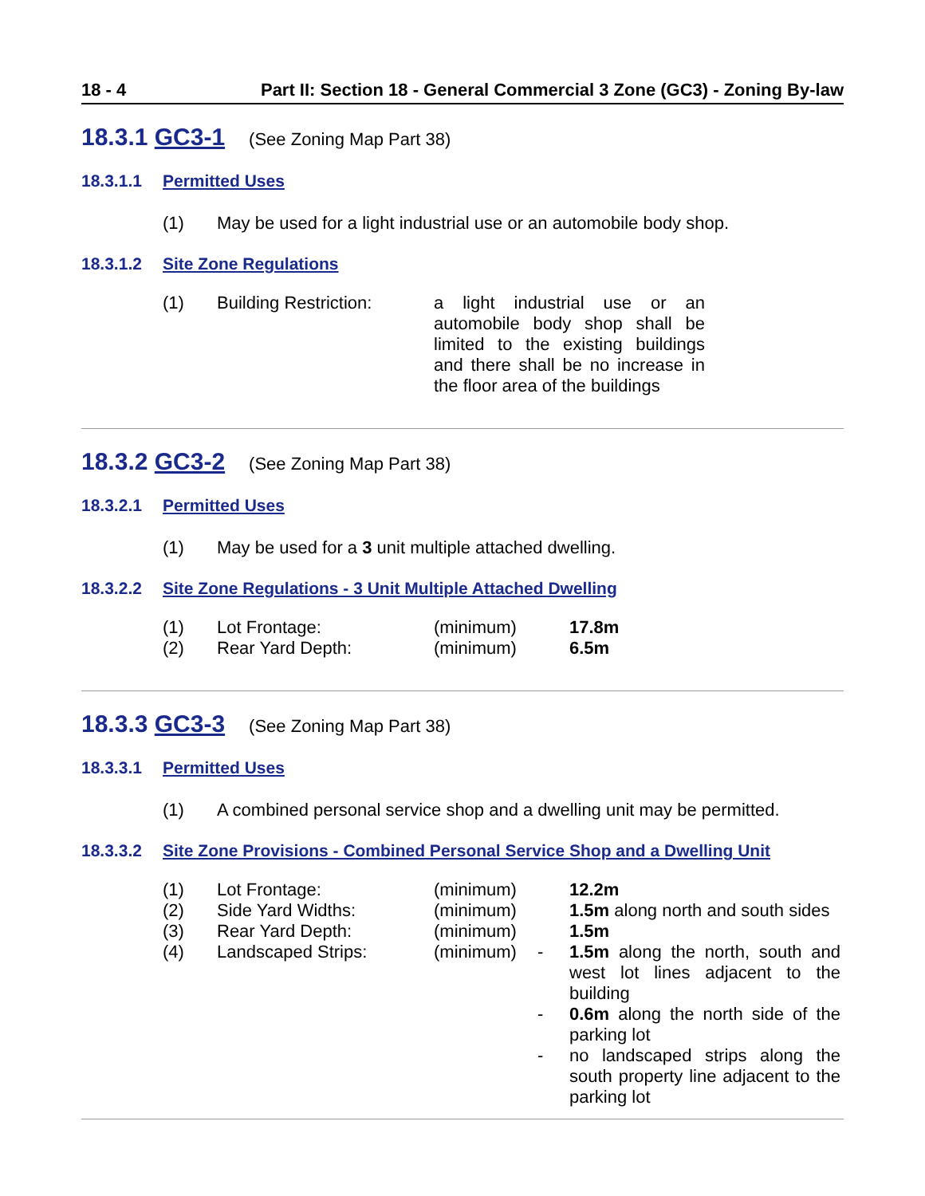18 - 4 Part II: Section 18 - General Commercial 3 Zone (GC3) - Zoning By-law
18.3.1 GC3-1 (See Zoning Map Part 38)
18.3.1.1 Permitted Uses
(1) May be used for a light industrial use or an automobile body shop.
18.3.1.2 Site Zone Regulations
| (1) | Building Restriction: | a light industrial use or an automobile body shop shall be limited to the existing buildings and there shall be no increase in the floor area of the buildings |
18.3.2 GC3-2 (See Zoning Map Part 38)
18.3.2.1 Permitted Uses
(1) May be used for a 3 unit multiple attached dwelling.
18.3.2.2 Site Zone Regulations - 3 Unit Multiple Attached Dwelling
| (1) | Lot Frontage: | (minimum) | | 17.8m |
| (2) | Rear Yard Depth: | (minimum) | | 6.5m |
18.3.3 GC3-3 (See Zoning Map Part 38)
18.3.3.1 Permitted Uses
(1) A combined personal service shop and a dwelling unit may be permitted.
18.3.3.2 Site Zone Provisions - Combined Personal Service Shop and a Dwelling Unit
| (1) | Lot Frontage: | (minimum) | | 12.2m |
| (2) | Side Yard Widths: | (minimum) | | 1.5m along north and south sides |
| (3) | Rear Yard Depth: | (minimum) | | 1.5m |
| (4) | Landscaped Strips: | (minimum) | - | 1.5m along the north, south and west lot lines adjacent to the building |
| | | | - | 0.6m along the north side of the parking lot |
| | | | - | no landscaped strips along the south property line adjacent to the parking lot |